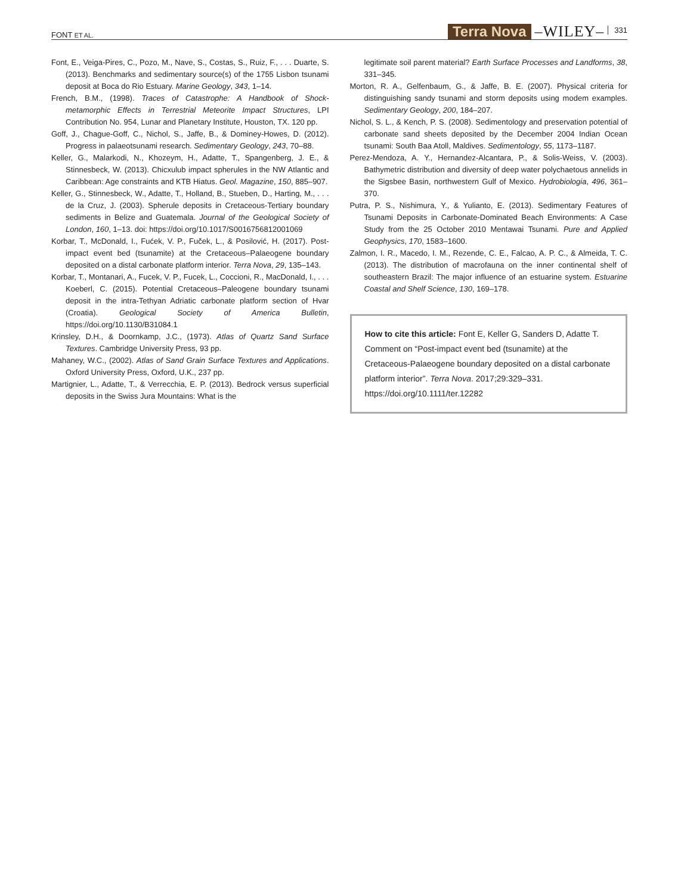FONT ET AL. Terra Nova –WILEY– 331
Font, E., Veiga-Pires, C., Pozo, M., Nave, S., Costas, S., Ruiz, F., . . . Duarte, S. (2013). Benchmarks and sedimentary source(s) of the 1755 Lisbon tsunami deposit at Boca do Rio Estuary. Marine Geology, 343, 1–14.
French, B.M., (1998). Traces of Catastrophe: A Handbook of Shock-metamorphic Effects in Terrestrial Meteorite Impact Structures, LPI Contribution No. 954, Lunar and Planetary Institute, Houston, TX. 120 pp.
Goff, J., Chague-Goff, C., Nichol, S., Jaffe, B., & Dominey-Howes, D. (2012). Progress in palaeotsunami research. Sedimentary Geology, 243, 70–88.
Keller, G., Malarkodi, N., Khozeym, H., Adatte, T., Spangenberg, J. E., & Stinnesbeck, W. (2013). Chicxulub impact spherules in the NW Atlantic and Caribbean: Age constraints and KTB Hiatus. Geol. Magazine, 150, 885–907.
Keller, G., Stinnesbeck, W., Adatte, T., Holland, B., Stueben, D., Harting, M., . . . de la Cruz, J. (2003). Spherule deposits in Cretaceous-Tertiary boundary sediments in Belize and Guatemala. Journal of the Geological Society of London, 160, 1–13. doi: https://doi.org/10.1017/S0016756812001069
Korbar, T., McDonald, I., Fućek, V. P., Fuček, L., & Posilović, H. (2017). Post-impact event bed (tsunamite) at the Cretaceous–Palaeogene boundary deposited on a distal carbonate platform interior. Terra Nova, 29, 135–143.
Korbar, T., Montanari, A., Fucek, V. P., Fucek, L., Coccioni, R., MacDonald, I., . . . Koeberl, C. (2015). Potential Cretaceous–Paleogene boundary tsunami deposit in the intra-Tethyan Adriatic carbonate platform section of Hvar (Croatia). Geological Society of America Bulletin, https://doi.org/10.1130/B31084.1
Krinsley, D.H., & Doornkamp, J.C., (1973). Atlas of Quartz Sand Surface Textures. Cambridge University Press, 93 pp.
Mahaney, W.C., (2002). Atlas of Sand Grain Surface Textures and Applications. Oxford University Press, Oxford, U.K., 237 pp.
Martignier, L., Adatte, T., & Verrecchia, E. P. (2013). Bedrock versus superficial deposits in the Swiss Jura Mountains: What is the
legitimate soil parent material? Earth Surface Processes and Landforms, 38, 331–345.
Morton, R. A., Gelfenbaum, G., & Jaffe, B. E. (2007). Physical criteria for distinguishing sandy tsunami and storm deposits using modem examples. Sedimentary Geology, 200, 184–207.
Nichol, S. L., & Kench, P. S. (2008). Sedimentology and preservation potential of carbonate sand sheets deposited by the December 2004 Indian Ocean tsunami: South Baa Atoll, Maldives. Sedimentology, 55, 1173–1187.
Perez-Mendoza, A. Y., Hernandez-Alcantara, P., & Solis-Weiss, V. (2003). Bathymetric distribution and diversity of deep water polychaetous annelids in the Sigsbee Basin, northwestern Gulf of Mexico. Hydrobiologia, 496, 361–370.
Putra, P. S., Nishimura, Y., & Yulianto, E. (2013). Sedimentary Features of Tsunami Deposits in Carbonate-Dominated Beach Environments: A Case Study from the 25 October 2010 Mentawai Tsunami. Pure and Applied Geophysics, 170, 1583–1600.
Zalmon, I. R., Macedo, I. M., Rezende, C. E., Falcao, A. P. C., & Almeida, T. C. (2013). The distribution of macrofauna on the inner continental shelf of southeastern Brazil: The major influence of an estuarine system. Estuarine Coastal and Shelf Science, 130, 169–178.
How to cite this article: Font E, Keller G, Sanders D, Adatte T. Comment on “Post-impact event bed (tsunamite) at the Cretaceous-Palaeogene boundary deposited on a distal carbonate platform interior”. Terra Nova. 2017;29:329–331. https://doi.org/10.1111/ter.12282